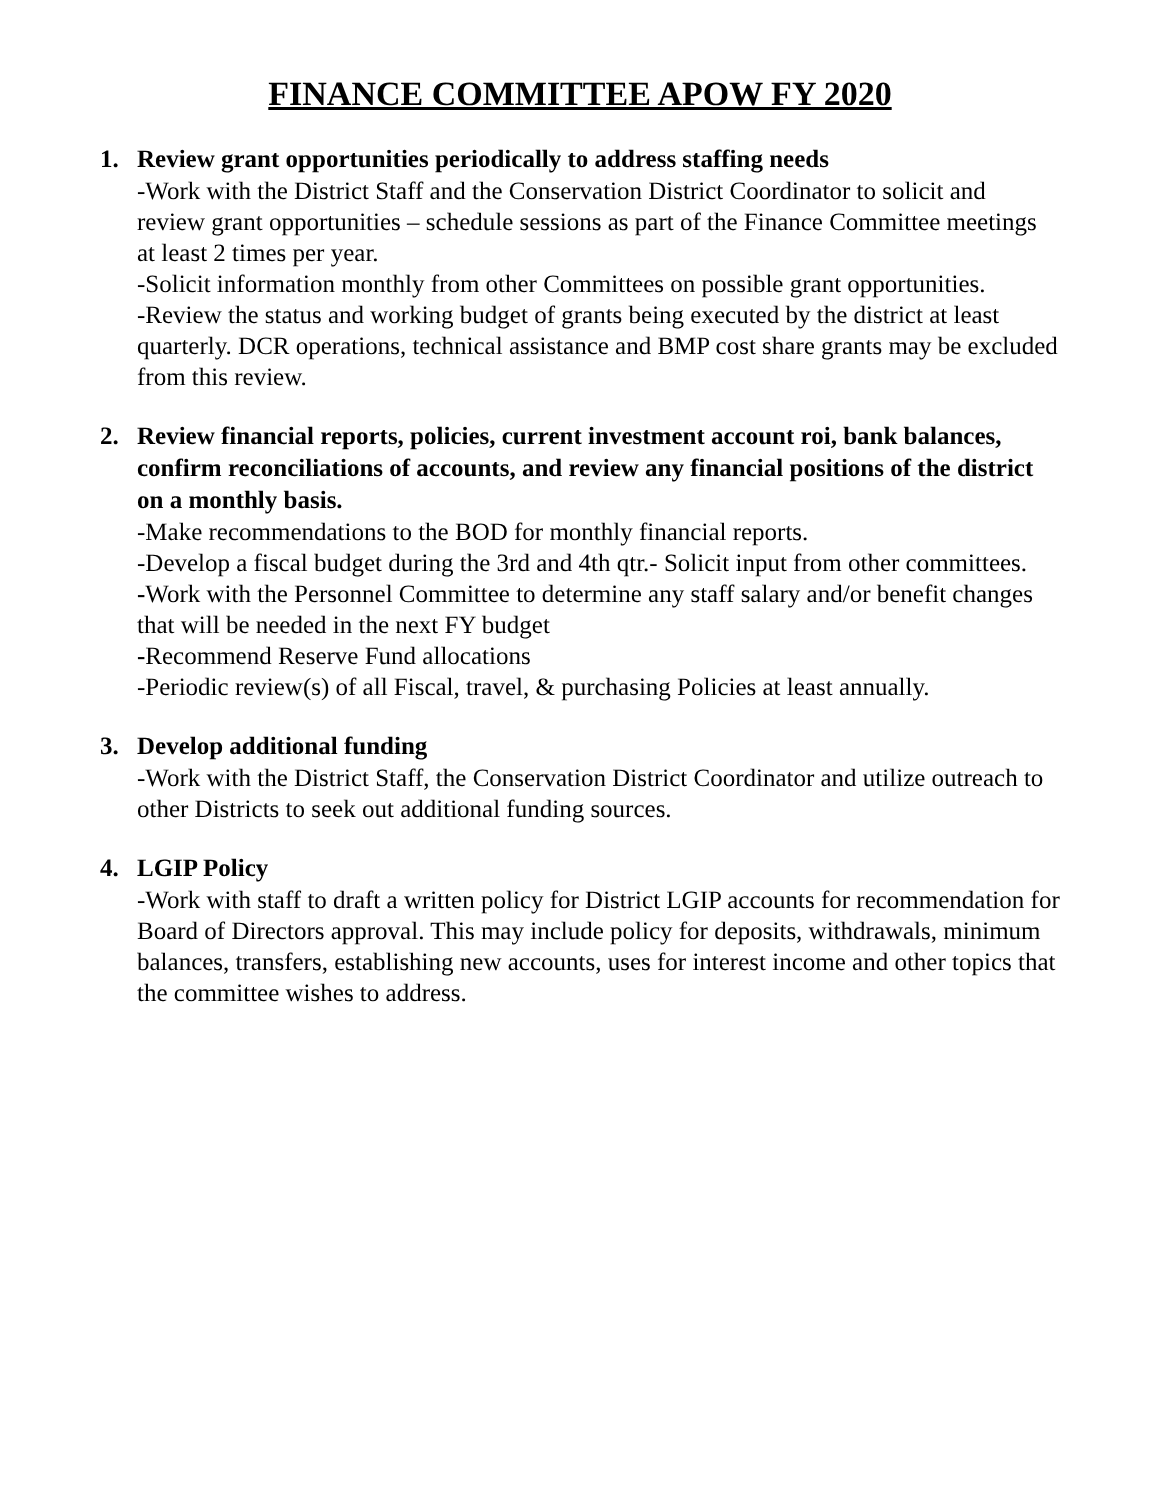FINANCE COMMITTEE APOW FY 2020
1.
Review grant opportunities periodically to address staffing needs
-Work with the District Staff and the Conservation District Coordinator to solicit and review grant opportunities – schedule sessions as part of the Finance Committee meetings at least 2 times per year.
-Solicit information monthly from other Committees on possible grant opportunities.
-Review the status and working budget of grants being executed by the district at least quarterly. DCR operations, technical assistance and BMP cost share grants may be excluded from this review.
2.
Review financial reports, policies, current investment account roi, bank balances, confirm reconciliations of accounts, and review any financial positions of the district on a monthly basis.
-Make recommendations to the BOD for monthly financial reports.
-Develop a fiscal budget during the 3rd and 4th qtr.- Solicit input from other committees.
-Work with the Personnel Committee to determine any staff salary and/or benefit changes that will be needed in the next FY budget
-Recommend Reserve Fund allocations
-Periodic review(s) of all Fiscal, travel, & purchasing Policies at least annually.
3.
Develop additional funding
-Work with the District Staff, the Conservation District Coordinator and utilize outreach to other Districts to seek out additional funding sources.
4.
LGIP Policy
-Work with staff to draft a written policy for District LGIP accounts for recommendation for Board of Directors approval. This may include policy for deposits, withdrawals, minimum balances, transfers, establishing new accounts, uses for interest income and other topics that the committee wishes to address.